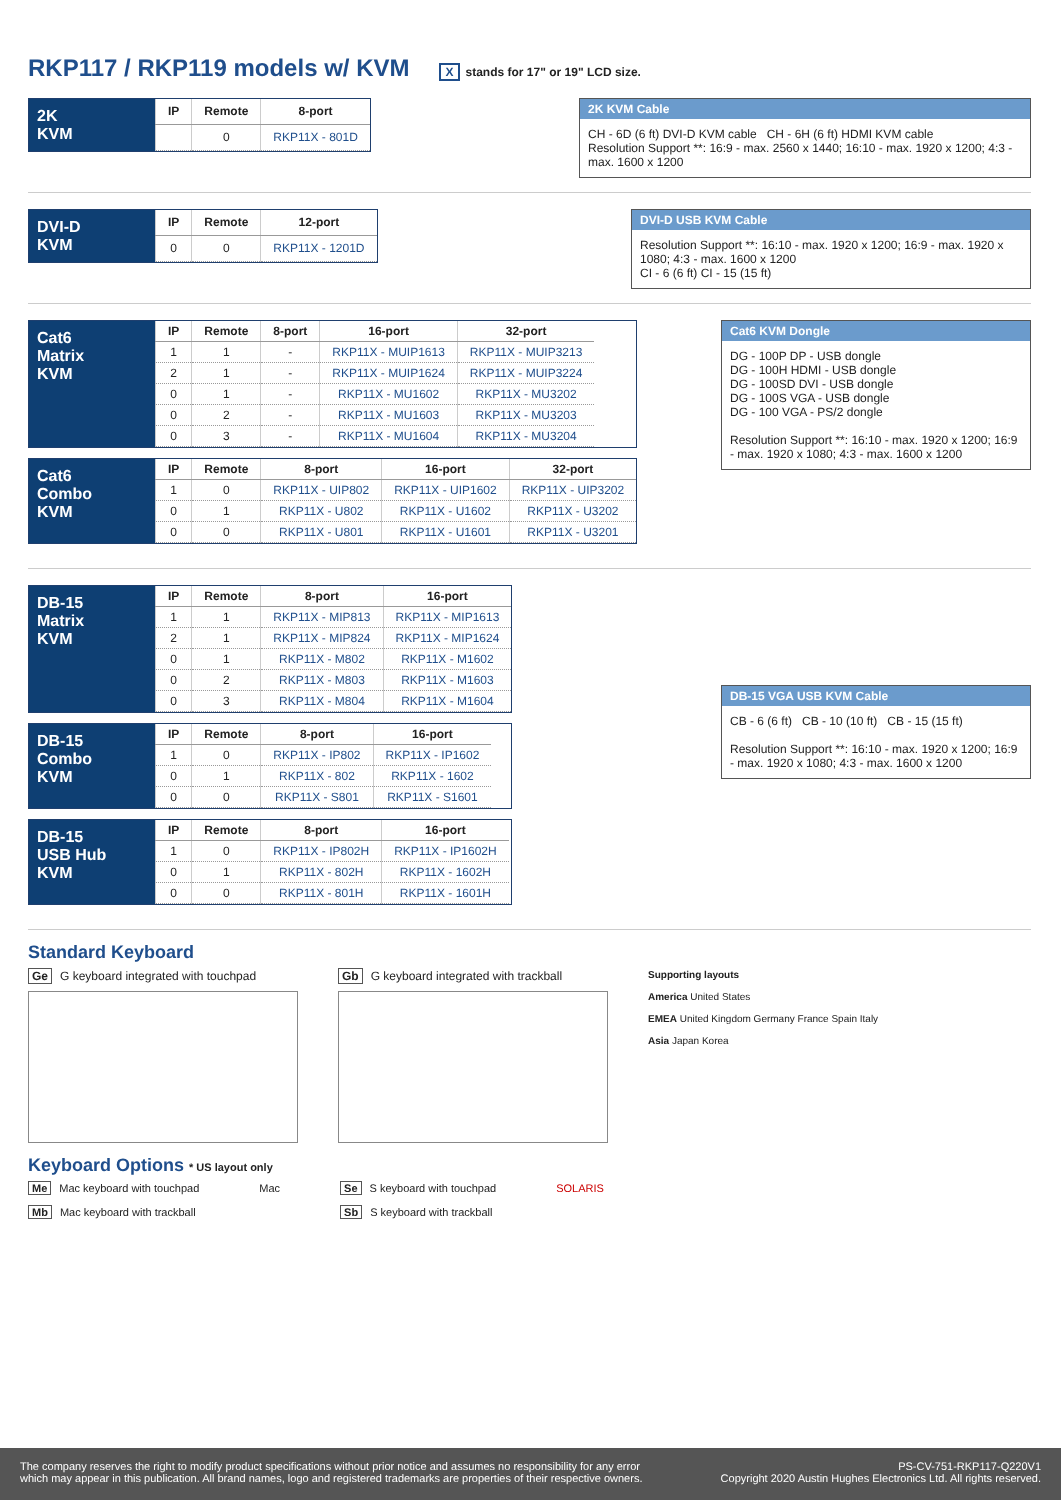RKP117 / RKP119 models w/ KVM
Xstands for 17" or 19" LCD size.
2K
KVM
| IP | Remote | 8-port |
| --- | --- | --- |
| | 0 | RKP11X - 801D |
2K KVM Cable
CH - 6D (6 ft) DVI-D KVM cable CH - 6H (6 ft) HDMI KVM cable
Resolution Support **: 16:9 - max. 2560 x 1440; 16:10 - max. 1920 x 1200; 4:3 - max. 1600 x 1200
DVI-D
KVM
| IP | Remote | 12-port |
| --- | --- | --- |
| 0 | 0 | RKP11X - 1201D |
DVI-D USB KVM Cable
Resolution Support **: 16:10 - max. 1920 x 1200; 16:9 - max. 1920 x 1080; 4:3 - max. 1600 x 1200
CI - 6 (6 ft) CI - 15 (15 ft)
Cat6
Matrix
KVM
| IP | Remote | 8-port | 16-port | 32-port |
| --- | --- | --- | --- | --- |
| 1 | 1 | - | RKP11X - MUIP1613 | RKP11X - MUIP3213 |
| 2 | 1 | - | RKP11X - MUIP1624 | RKP11X - MUIP3224 |
| 0 | 1 | - | RKP11X - MU1602 | RKP11X - MU3202 |
| 0 | 2 | - | RKP11X - MU1603 | RKP11X - MU3203 |
| 0 | 3 | - | RKP11X - MU1604 | RKP11X - MU3204 |
Cat6
Combo
KVM
| IP | Remote | 8-port | 16-port | 32-port |
| --- | --- | --- | --- | --- |
| 1 | 0 | RKP11X - UIP802 | RKP11X - UIP1602 | RKP11X - UIP3202 |
| 0 | 1 | RKP11X - U802 | RKP11X - U1602 | RKP11X - U3202 |
| 0 | 0 | RKP11X - U801 | RKP11X - U1601 | RKP11X - U3201 |
Cat6 KVM Dongle
DG - 100P DP - USB dongle
DG - 100H HDMI - USB dongle
DG - 100SD DVI - USB dongle
DG - 100S VGA - USB dongle
DG - 100 VGA - PS/2 dongle
Resolution Support **: 16:10 - max. 1920 x 1200; 16:9 - max. 1920 x 1080; 4:3 - max. 1600 x 1200
DB-15
Matrix
KVM
| IP | Remote | 8-port | 16-port |
| --- | --- | --- | --- |
| 1 | 1 | RKP11X - MIP813 | RKP11X - MIP1613 |
| 2 | 1 | RKP11X - MIP824 | RKP11X - MIP1624 |
| 0 | 1 | RKP11X - M802 | RKP11X - M1602 |
| 0 | 2 | RKP11X - M803 | RKP11X - M1603 |
| 0 | 3 | RKP11X - M804 | RKP11X - M1604 |
DB-15
Combo
KVM
| IP | Remote | 8-port | 16-port |
| --- | --- | --- | --- |
| 1 | 0 | RKP11X - IP802 | RKP11X - IP1602 |
| 0 | 1 | RKP11X - 802 | RKP11X - 1602 |
| 0 | 0 | RKP11X - S801 | RKP11X - S1601 |
DB-15
USB Hub
KVM
| IP | Remote | 8-port | 16-port |
| --- | --- | --- | --- |
| 1 | 0 | RKP11X - IP802H | RKP11X - IP1602H |
| 0 | 1 | RKP11X - 802H | RKP11X - 1602H |
| 0 | 0 | RKP11X - 801H | RKP11X - 1601H |
DB-15 VGA USB KVM Cable
CB - 6 (6 ft) CB - 10 (10 ft) CB - 15 (15 ft)
Resolution Support **: 16:10 - max. 1920 x 1200; 16:9 - max. 1920 x 1080; 4:3 - max. 1600 x 1200
Standard Keyboard
Ge G keyboard integrated with touchpad
Gb G keyboard integrated with trackball
Supporting layouts
America United States
EMEA United Kingdom Germany France Spain Italy
Asia Japan Korea
Keyboard Options * US layout only
Me Mac keyboard with touchpad
Mb Mac keyboard with trackball
Mac Se S keyboard with touchpad
Sb S keyboard with trackball
SOLARIS
The company reserves the right to modify product specifications without prior notice and assumes no responsibility for any error
which may appear in this publication. All brand names, logo and registered trademarks are properties of their respective owners.
PS-CV-751-RKP117-Q220V1
Copyright 2020 Austin Hughes Electronics Ltd. All rights reserved.